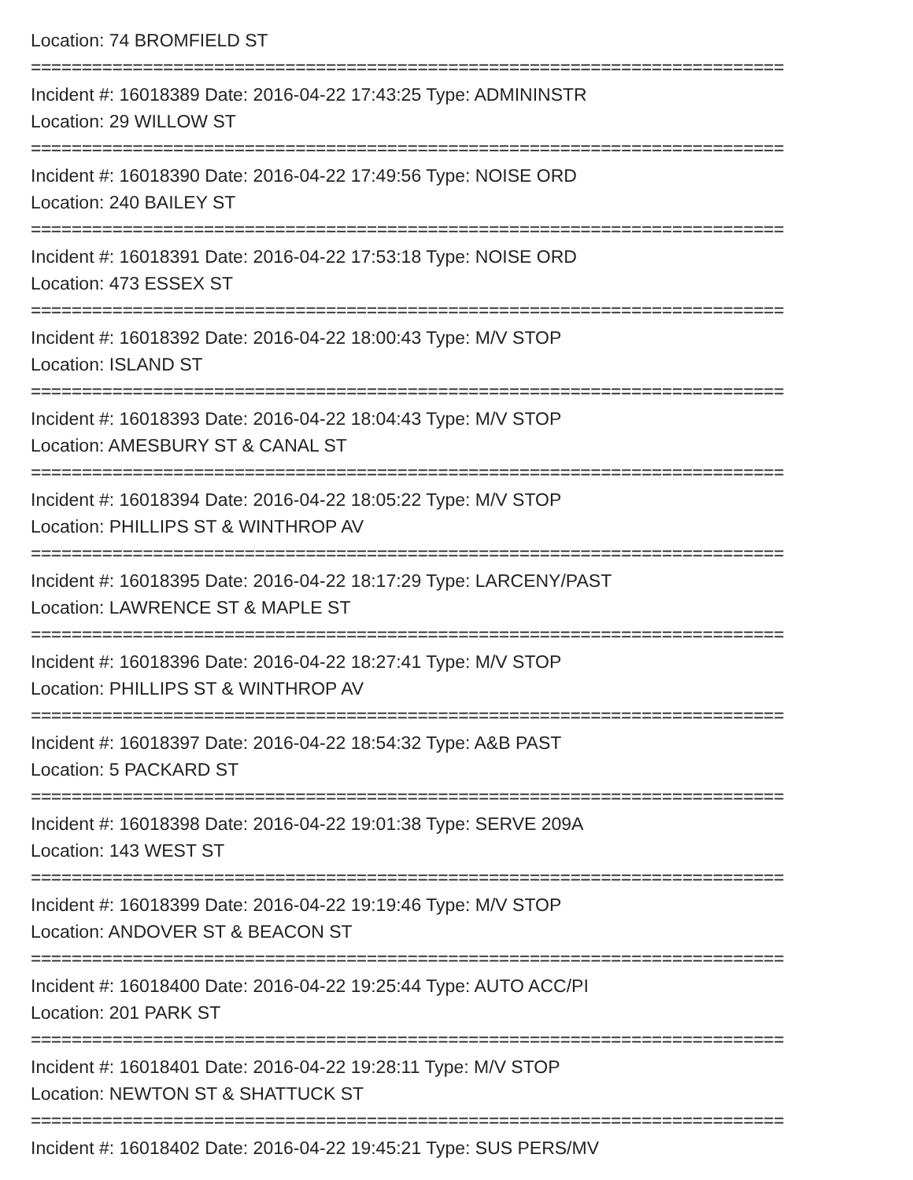Location: 74 BROMFIELD ST
==========================================================================
Incident #: 16018389 Date: 2016-04-22 17:43:25 Type: ADMININSTR
Location: 29 WILLOW ST
==========================================================================
Incident #: 16018390 Date: 2016-04-22 17:49:56 Type: NOISE ORD
Location: 240 BAILEY ST
==========================================================================
Incident #: 16018391 Date: 2016-04-22 17:53:18 Type: NOISE ORD
Location: 473 ESSEX ST
==========================================================================
Incident #: 16018392 Date: 2016-04-22 18:00:43 Type: M/V STOP
Location: ISLAND ST
==========================================================================
Incident #: 16018393 Date: 2016-04-22 18:04:43 Type: M/V STOP
Location: AMESBURY ST & CANAL ST
==========================================================================
Incident #: 16018394 Date: 2016-04-22 18:05:22 Type: M/V STOP
Location: PHILLIPS ST & WINTHROP AV
==========================================================================
Incident #: 16018395 Date: 2016-04-22 18:17:29 Type: LARCENY/PAST
Location: LAWRENCE ST & MAPLE ST
==========================================================================
Incident #: 16018396 Date: 2016-04-22 18:27:41 Type: M/V STOP
Location: PHILLIPS ST & WINTHROP AV
==========================================================================
Incident #: 16018397 Date: 2016-04-22 18:54:32 Type: A&B PAST
Location: 5 PACKARD ST
==========================================================================
Incident #: 16018398 Date: 2016-04-22 19:01:38 Type: SERVE 209A
Location: 143 WEST ST
==========================================================================
Incident #: 16018399 Date: 2016-04-22 19:19:46 Type: M/V STOP
Location: ANDOVER ST & BEACON ST
==========================================================================
Incident #: 16018400 Date: 2016-04-22 19:25:44 Type: AUTO ACC/PI
Location: 201 PARK ST
==========================================================================
Incident #: 16018401 Date: 2016-04-22 19:28:11 Type: M/V STOP
Location: NEWTON ST & SHATTUCK ST
==========================================================================
Incident #: 16018402 Date: 2016-04-22 19:45:21 Type: SUS PERS/MV